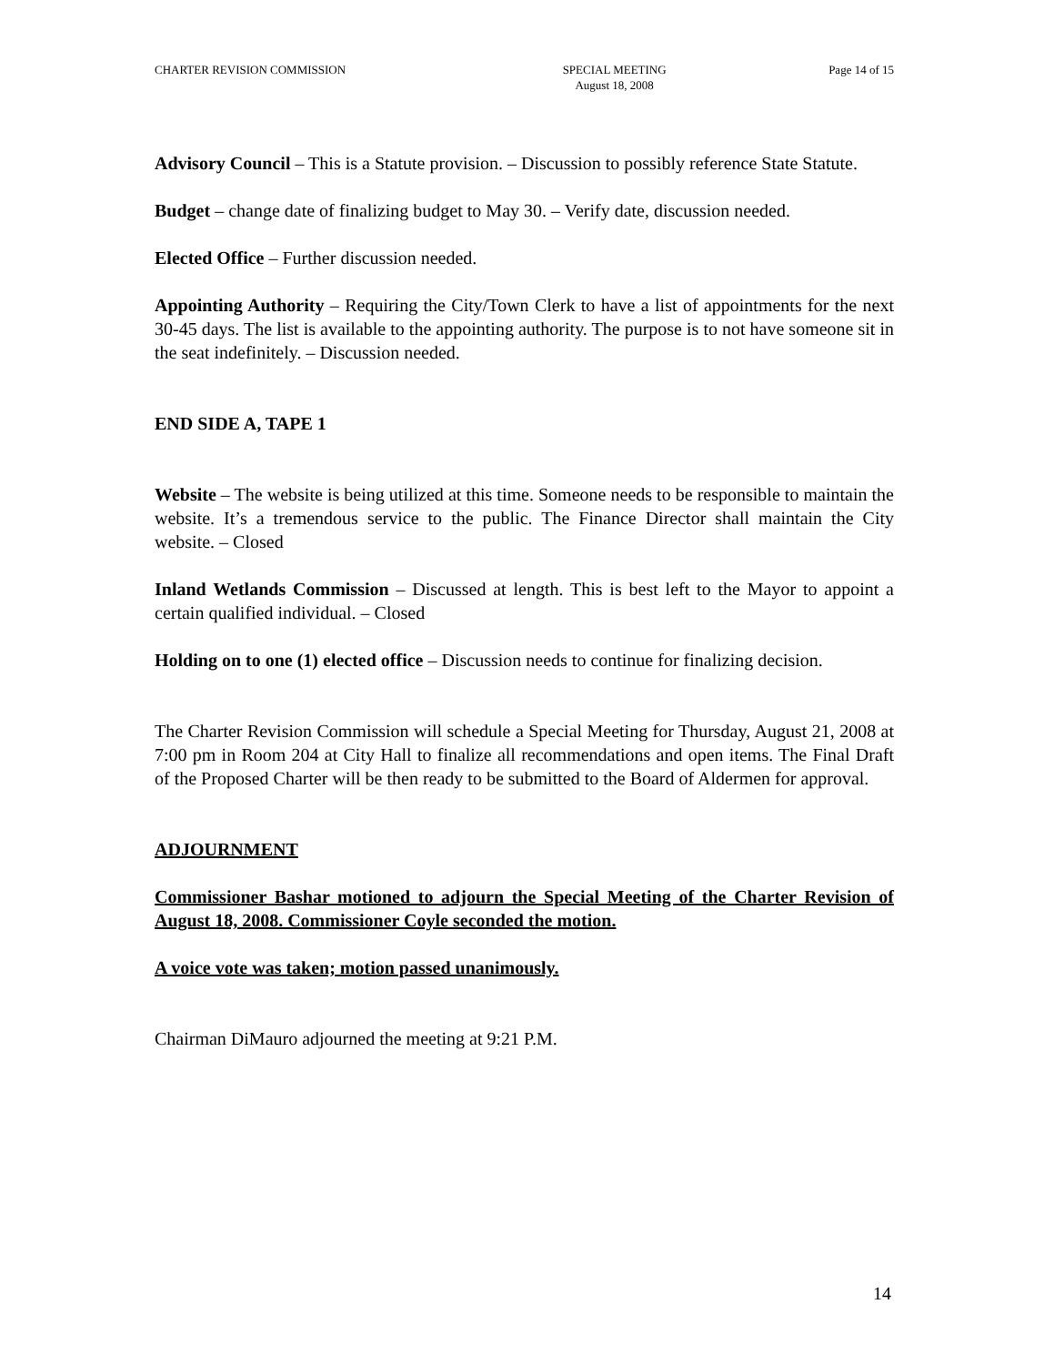CHARTER REVISION COMMISSION SPECIAL MEETING
August 18, 2008 Page 14 of 15
Advisory Council – This is a Statute provision. – Discussion to possibly reference State Statute.
Budget – change date of finalizing budget to May 30. – Verify date, discussion needed.
Elected Office – Further discussion needed.
Appointing Authority – Requiring the City/Town Clerk to have a list of appointments for the next 30-45 days. The list is available to the appointing authority. The purpose is to not have someone sit in the seat indefinitely. – Discussion needed.
END SIDE A, TAPE 1
Website – The website is being utilized at this time. Someone needs to be responsible to maintain the website. It’s a tremendous service to the public. The Finance Director shall maintain the City website. – Closed
Inland Wetlands Commission – Discussed at length. This is best left to the Mayor to appoint a certain qualified individual. – Closed
Holding on to one (1) elected office – Discussion needs to continue for finalizing decision.
The Charter Revision Commission will schedule a Special Meeting for Thursday, August 21, 2008 at 7:00 pm in Room 204 at City Hall to finalize all recommendations and open items. The Final Draft of the Proposed Charter will be then ready to be submitted to the Board of Aldermen for approval.
ADJOURNMENT
Commissioner Bashar motioned to adjourn the Special Meeting of the Charter Revision of August 18, 2008. Commissioner Coyle seconded the motion.
A voice vote was taken; motion passed unanimously.
Chairman DiMauro adjourned the meeting at 9:21 P.M.
14